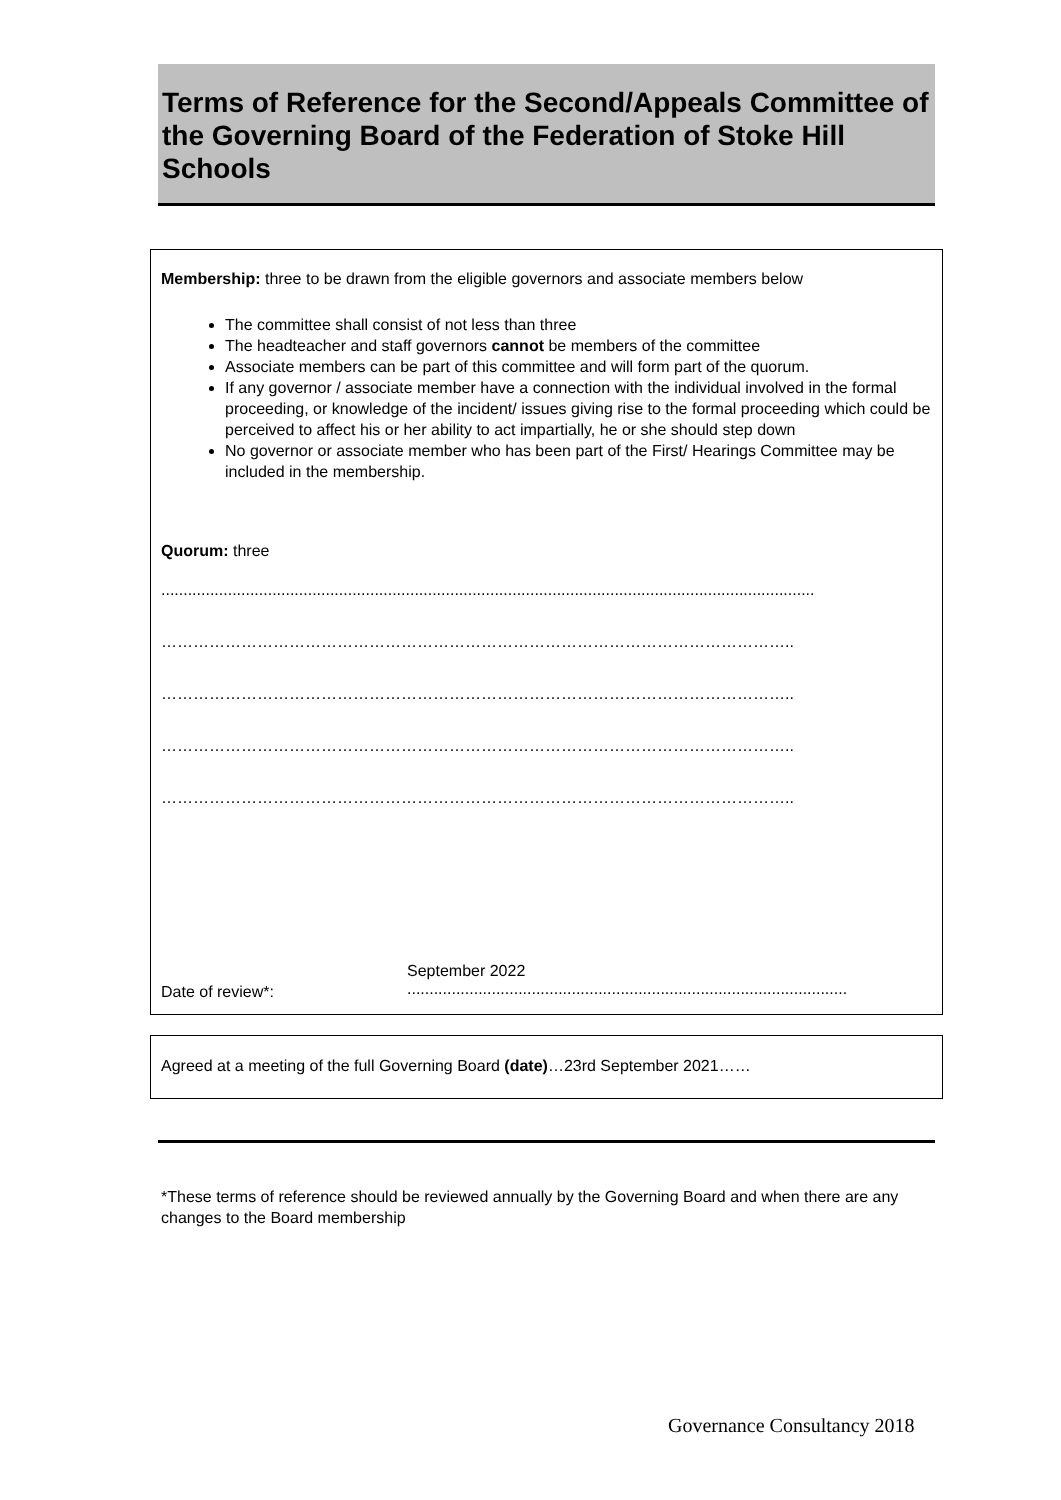Terms of Reference for the Second/Appeals Committee of the Governing Board of the Federation of Stoke Hill Schools
Membership: three to be drawn from the eligible governors and associate members below
The committee shall consist of not less than three
The headteacher and staff governors cannot be members of the committee
Associate members can be part of this committee and will form part of the quorum.
If any governor / associate member have a connection with the individual involved in the formal proceeding, or knowledge of the incident/ issues giving rise to the formal proceeding which could be perceived to affect his or her ability to act impartially, he or she should step down
No governor or associate member who has been part of the First/ Hearings Committee may be included in the membership.
Quorum: three
...................................................................................................................................................
………………………………………………………………………………………………………..
………………………………………………………………………………………………………..
………………………………………………………………………………………………………..
………………………………………………………………………………………………………..
Date of review*:
September 2022
...................................................................................................
Agreed at a meeting of the full Governing Board (date)…23rd September 2021……
*These terms of reference should be reviewed annually by the Governing Board and when there are any changes to the Board membership
Governance Consultancy 2018